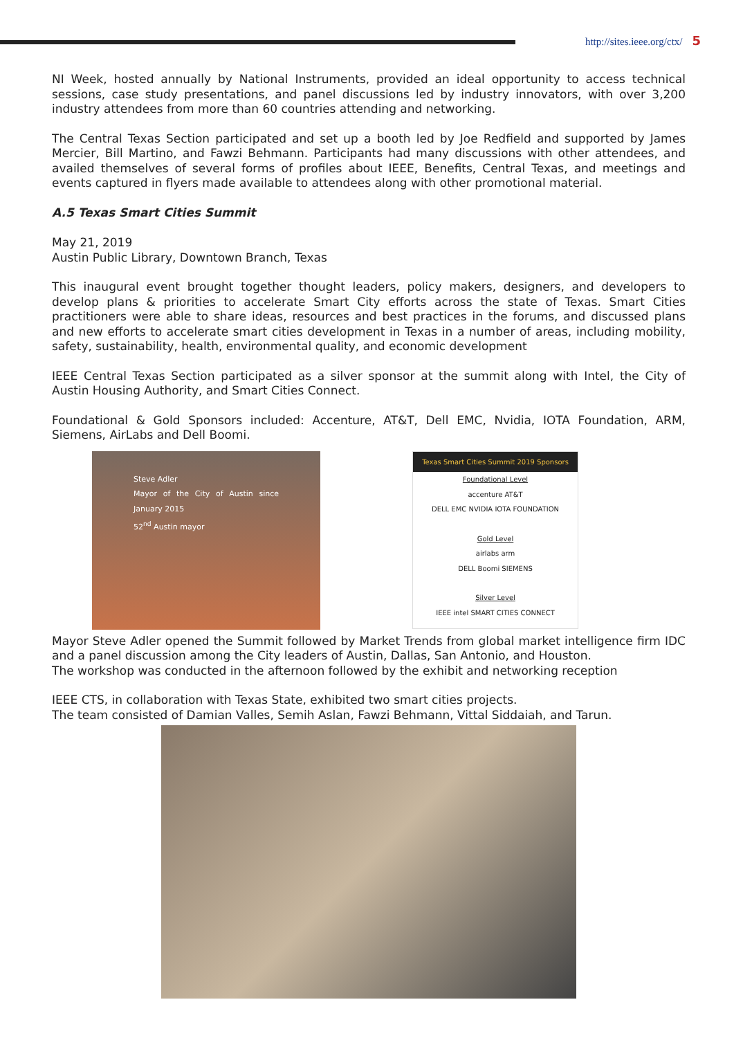http://sites.ieee.org/ctx/ 5
NI Week, hosted annually by National Instruments, provided an ideal opportunity to access technical sessions, case study presentations, and panel discussions led by industry innovators, with over 3,200 industry attendees from more than 60 countries attending and networking.
The Central Texas Section participated and set up a booth led by Joe Redfield and supported by James Mercier, Bill Martino, and Fawzi Behmann. Participants had many discussions with other attendees, and availed themselves of several forms of profiles about IEEE, Benefits, Central Texas, and meetings and events captured in flyers made available to attendees along with other promotional material.
A.5 Texas Smart Cities Summit
May 21, 2019
Austin Public Library, Downtown Branch, Texas
This inaugural event brought together thought leaders, policy makers, designers, and developers to develop plans & priorities to accelerate Smart City efforts across the state of Texas. Smart Cities practitioners were able to share ideas, resources and best practices in the forums, and discussed plans and new efforts to accelerate smart cities development in Texas in a number of areas, including mobility, safety, sustainability, health, environmental quality, and economic development
IEEE Central Texas Section participated as a silver sponsor at the summit along with Intel, the City of Austin Housing Authority, and Smart Cities Connect.
Foundational & Gold Sponsors included: Accenture, AT&T, Dell EMC, Nvidia, IOTA Foundation, ARM, Siemens, AirLabs and Dell Boomi.
Steve Adler
Mayor of the City of Austin since January 2015
52<sup>nd</sup> Austin mayor
Texas Smart Cities Summit 2019 Sponsors
Foundational Level
accenture AT&T
DELL EMC NVIDIA IOTA FOUNDATION
Gold Level
airlabs arm
DELL Boomi SIEMENS
Silver Level
IEEE intel SMART CITIES CONNECT
Mayor Steve Adler opened the Summit followed by Market Trends from global market intelligence firm IDC and a panel discussion among the City leaders of Austin, Dallas, San Antonio, and Houston.
The workshop was conducted in the afternoon followed by the exhibit and networking reception
IEEE CTS, in collaboration with Texas State, exhibited two smart cities projects.
The team consisted of Damian Valles, Semih Aslan, Fawzi Behmann, Vittal Siddaiah, and Tarun.